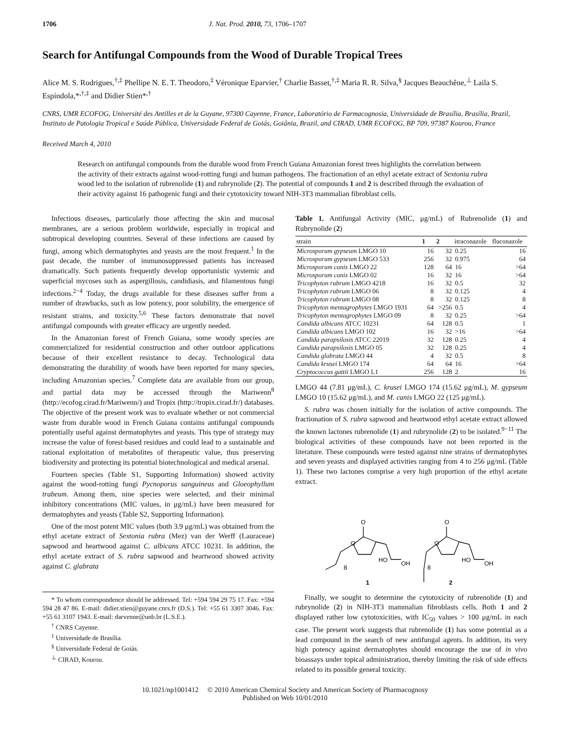1706 J. Nat. Prod. 2010, 73, 1706–1707
Search for Antifungal Compounds from the Wood of Durable Tropical Trees
Alice M. S. Rodrigues,<sup>†,‡</sup> Phellipe N. E. T. Theodoro,<sup>‡</sup> Véronique Eparvier,<sup>†</sup> Charlie Basset,<sup>†,‡</sup> Maria R. R. Silva,<sup>§</sup> Jacques Beauchêne,<sup>⊥</sup> Laila S. Espíndola,*<sup>,†,‡</sup> and Didier Stien*<sup>,†</sup>
CNRS, UMR ECOFOG, Université des Antilles et de la Guyane, 97300 Cayenne, France, Laboratório de Farmacognosia, Universidade de Brasília, Brasília, Brazil, Instituto de Patologia Tropical e Saúde Pública, Universidade Federal de Goiás, Goiânia, Brazil, and CIRAD, UMR ECOFOG, BP 709, 97387 Kourou, France
Received March 4, 2010
Research on antifungal compounds from the durable wood from French Guiana Amazonian forest trees highlights the correlation between the activity of their extracts against wood-rotting fungi and human pathogens. The fractionation of an ethyl acetate extract of Sextonia rubra wood led to the isolation of rubrenolide (1) and rubrynolide (2). The potential of compounds 1 and 2 is described through the evaluation of their activity against 16 pathogenic fungi and their cytotoxicity toward NIH-3T3 mammalian fibroblast cells.
Infectious diseases, particularly those affecting the skin and mucosal membranes, are a serious problem worldwide, especially in tropical and subtropical developing countries. Several of these infections are caused by fungi, among which dermatophytes and yeasts are the most frequent.<sup>1</sup> In the past decade, the number of immunosuppressed patients has increased dramatically. Such patients frequently develop opportunistic systemic and superficial mycoses such as aspergillosis, candidiasis, and filamentous fungi infections.<sup>2−4</sup> Today, the drugs available for these diseases suffer from a number of drawbacks, such as low potency, poor solubility, the emergence of resistant strains, and toxicity.<sup>5,6</sup> These factors demonstrate that novel antifungal compounds with greater efficacy are urgently needed.
In the Amazonian forest of French Guiana, some woody species are commercialized for residential construction and other outdoor applications because of their excellent resistance to decay. Technological data demonstrating the durability of woods have been reported for many species, including Amazonian species.<sup>7</sup> Complete data are available from our group, and partial data may be accessed through the Mariwenn<sup>8</sup> (http://ecofog.cirad.fr/Mariwenn/) and Tropix (http://tropix.cirad.fr/) databases. The objective of the present work was to evaluate whether or not commercial waste from durable wood in French Guiana contains antifungal compounds potentially useful against dermatophytes and yeasts. This type of strategy may increase the value of forest-based residues and could lead to a sustainable and rational exploitation of metabolites of therapeutic value, thus preserving biodiversity and protecting its potential biotechnological and medical arsenal.
Fourteen species (Table S1, Supporting Information) showed activity against the wood-rotting fungi Pycnoporus sanguineus and Gloeophyllum trabeum. Among them, nine species were selected, and their minimal inhibitory concentrations (MIC values, in μg/mL) have been measured for dermatophytes and yeasts (Table S2, Supporting Information).
One of the most potent MIC values (both 3.9 μg/mL) was obtained from the ethyl acetate extract of Sextonia rubra (Mez) van der Werff (Lauraceae) sapwood and heartwood against C. albicans ATCC 10231. In addition, the ethyl acetate extract of S. rubra sapwood and heartwood showed activity against C. glabrata
* To whom correspondence should be addressed. Tel: +594 594 29 75 17. Fax: +594 594 28 47 86. E-mail: didier.stien@guyane.cnrs.fr (D.S.). Tel: +55 61 3307 3046. Fax: +55 61 3107 1943. E-mail: darvenne@unb.br (L.S.E.).
<sup>†</sup> CNRS Cayenne.
<sup>‡</sup> Universidade de Brasília.
<sup>§</sup> Universidade Federal de Goiás.
<sup>⊥</sup> CIRAD, Kourou.
Table 1. Antifungal Activity (MIC, μg/mL) of Rubrenolide (1) and Rubrynolide (2)
| strain | 1 | 2 | itraconazole | fluconazole |
| --- | --- | --- | --- | --- |
| Microsporum gypseum LMGO 10 | 16 | 32 | 0.25 | 16 |
| Microsporum gypseum LMGO 533 | 256 | 32 | 0.975 | 64 |
| Microsporum canis LMGO 22 | 128 | 64 | 16 | >64 |
| Microsporum canis LMGO 02 | 16 | 32 | 16 | >64 |
| Tricophyton rubrum LMGO 4218 | 16 | 32 | 0.5 | 32 |
| Tricophyton rubrum LMGO 06 | 8 | 32 | 0.125 | 4 |
| Tricophyton rubrum LMGO 08 | 8 | 32 | 0.125 | 8 |
| Tricophyton mentagrophytes LMGO 1931 | 64 | >256 | 0.5 | 4 |
| Tricophyton mentagrophytes LMGO 09 | 8 | 32 | 0.25 | >64 |
| Candida albicans ATCC 10231 | 64 | 128 | 0.5 | 1 |
| Candida albicans LMGO 102 | 16 | 32 | >16 | >64 |
| Candida parapsilosis ATCC 22019 | 32 | 128 | 0.25 | 4 |
| Candida parapsilosis LMGO 05 | 32 | 128 | 0.25 | 4 |
| Candida glabrata LMGO 44 | 4 | 32 | 0.5 | 8 |
| Candida krusei LMGO 174 | 64 | 64 | 16 | >64 |
| Cryptococcus gattii LMGO L1 | 256 | 128 | 2 | 16 |
LMGO 44 (7.81 μg/mL), C. krusei LMGO 174 (15.62 μg/mL), M. gypseum LMGO 10 (15.62 μg/mL), and M. canis LMGO 22 (125 μg/mL).
S. rubra was chosen initially for the isolation of active compounds. The fractionation of S. rubra sapwood and heartwood ethyl acetate extract allowed the known lactones rubrenolide (1) and rubrynolide (2) to be isolated.<sup>9−11</sup> The biological activities of these compounds have not been reported in the literature. These compounds were tested against nine strains of dermatophytes and seven yeasts and displayed activities ranging from 4 to 256 μg/mL (Table 1). These two lactones comprise a very high proportion of the ethyl acetate extract.
O
O
HO
OH
8
1
O
O
HO
OH
8
2
Finally, we sought to determine the cytotoxicity of rubrenolide (1) and rubrynolide (2) in NIH-3T3 mammalian fibroblasts cells. Both 1 and 2 displayed rather low cytotoxicities, with IC<sub>50</sub> values > 100 μg/mL in each case. The present work suggests that rubrenolide (1) has some potential as a lead compound in the search of new antifungal agents. In addition, its very high potency against dermatophytes should encourage the use of in vivo bioassays under topical administration, thereby limiting the risk of side effects related to its possible general toxicity.
10.1021/np1001412 © 2010 American Chemical Society and American Society of Pharmacognosy
Published on Web 10/01/2010